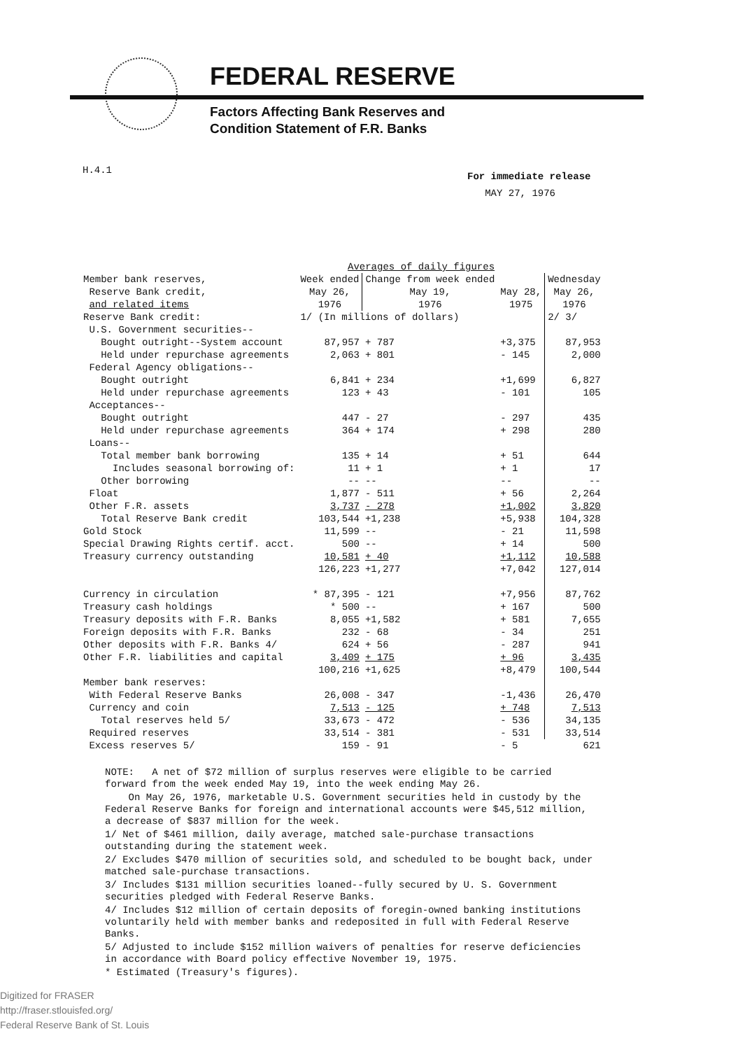FEDERAL RESERVE
Factors Affecting Bank Reserves and
Condition Statement of F.R. Banks
H.4.1
For immediate release
MAY 27, 1976
| | Averages of daily figures | | | |
| --- | --- | --- | --- | --- |
| Member bank reserves, Reserve Bank credit, and related items | Week ended May 26, 1976 | Change from week ended May 19, 1976 | May 28, 1975 | Wednesday May 26, 1976 |
| Reserve Bank credit: | 1/ (In millions of dollars) | | | 2/ 3/ |
| U.S. Government securities-- | | | | |
| Bought outright--System account | 87,957 | + 787 | +3,375 | 87,953 |
| Held under repurchase agreements | 2,063 | + 801 | - 145 | 2,000 |
| Federal Agency obligations-- | | | | |
| Bought outright | 6,841 | + 234 | +1,699 | 6,827 |
| Held under repurchase agreements | 123 | + 43 | - 101 | 105 |
| Acceptances-- | | | | |
| Bought outright | 447 | - 27 | - 297 | 435 |
| Held under repurchase agreements | 364 | + 174 | + 298 | 280 |
| Loans-- | | | | |
| Total member bank borrowing | 135 | + 14 | + 51 | 644 |
| Includes seasonal borrowing of: | 11 | + 1 | + 1 | 17 |
| Other borrowing | -- | -- | -- | -- |
| Float | 1,877 | - 511 | + 56 | 2,264 |
| Other F.R. assets | 3,737 | - 278 | +1,002 | 3,820 |
| Total Reserve Bank credit | 103,544 | +1,238 | +5,938 | 104,328 |
| Gold Stock | 11,599 | -- | - 21 | 11,598 |
| Special Drawing Rights certif. acct. | 500 | -- | + 14 | 500 |
| Treasury currency outstanding | 10,581 | + 40 | +1,112 | 10,588 |
| | 126,223 | +1,277 | +7,042 | 127,014 |
| Currency in circulation | * 87,395 | - 121 | +7,956 | 87,762 |
| Treasury cash holdings | * 500 | -- | + 167 | 500 |
| Treasury deposits with F.R. Banks | 8,055 | +1,582 | + 581 | 7,655 |
| Foreign deposits with F.R. Banks | 232 | - 68 | - 34 | 251 |
| Other deposits with F.R. Banks 4/ | 624 | + 56 | - 287 | 941 |
| Other F.R. liabilities and capital | 3,409 | + 175 | + 96 | 3,435 |
| | 100,216 | +1,625 | +8,479 | 100,544 |
| Member bank reserves: | | | | |
| With Federal Reserve Banks | 26,008 | - 347 | -1,436 | 26,470 |
| Currency and coin | 7,513 | - 125 | + 748 | 7,513 |
| Total reserves held 5/ | 33,673 | - 472 | - 536 | 34,135 |
| Required reserves | 33,514 | - 381 | - 531 | 33,514 |
| Excess reserves 5/ | 159 | - 91 | - 5 | 621 |
NOTE: A net of $72 million of surplus reserves were eligible to be carried forward from the week ended May 19, into the week ending May 26.
On May 26, 1976, marketable U.S. Government securities held in custody by the Federal Reserve Banks for foreign and international accounts were $45,512 million, a decrease of $837 million for the week.
1/ Net of $461 million, daily average, matched sale-purchase transactions outstanding during the statement week.
2/ Excludes $470 million of securities sold, and scheduled to be bought back, under matched sale-purchase transactions.
3/ Includes $131 million securities loaned--fully secured by U. S. Government securities pledged with Federal Reserve Banks.
4/ Includes $12 million of certain deposits of foregin-owned banking institutions voluntarily held with member banks and redeposited in full with Federal Reserve Banks.
5/ Adjusted to include $152 million waivers of penalties for reserve deficiencies in accordance with Board policy effective November 19, 1975.
* Estimated (Treasury's figures).
Digitized for FRASER
http://fraser.stlouisfed.org/
Federal Reserve Bank of St. Louis